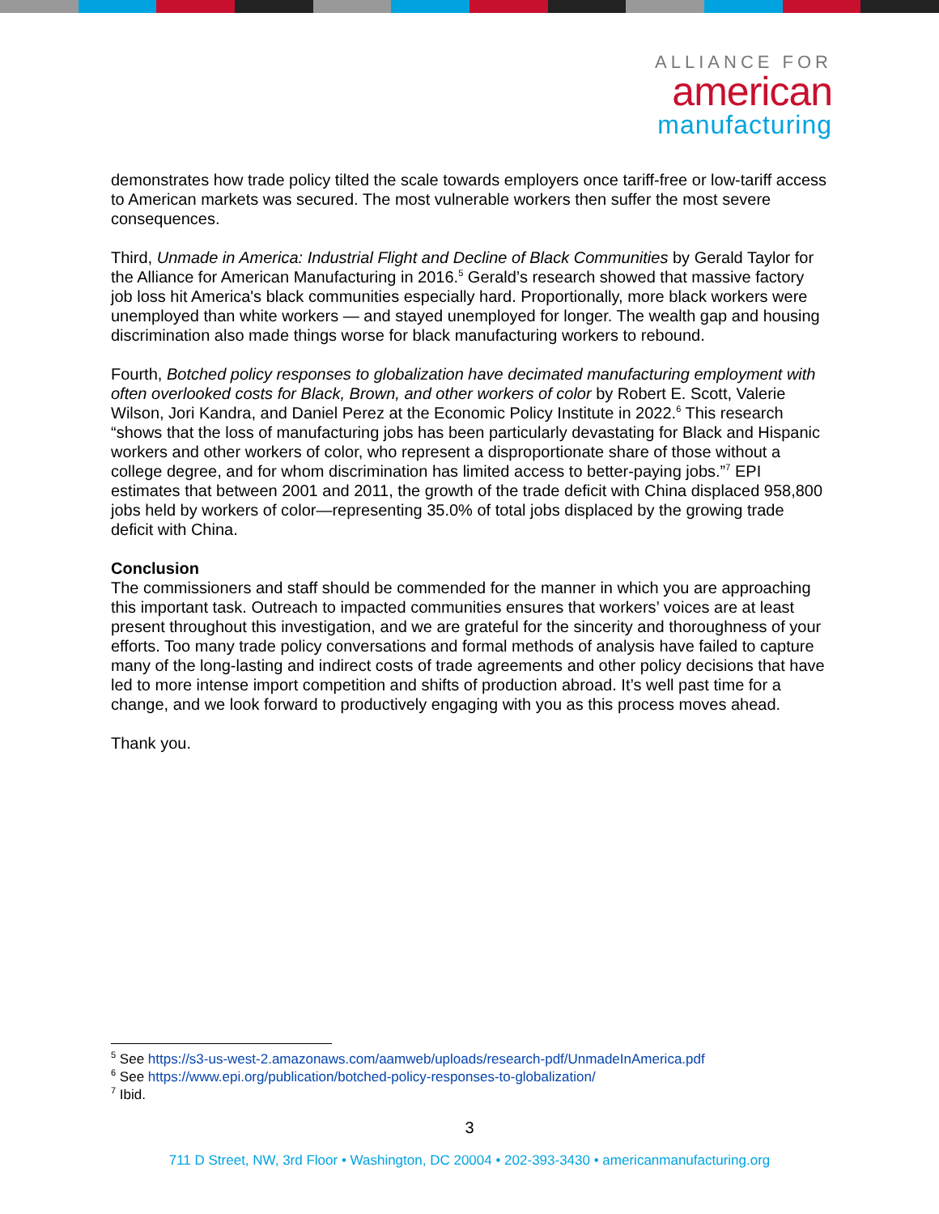ALLIANCE FOR
american
manufacturing
demonstrates how trade policy tilted the scale towards employers once tariff-free or low-tariff access to American markets was secured. The most vulnerable workers then suffer the most severe consequences.
Third, Unmade in America: Industrial Flight and Decline of Black Communities by Gerald Taylor for the Alliance for American Manufacturing in 2016.<sup>5</sup> Gerald’s research showed that massive factory job loss hit America's black communities especially hard. Proportionally, more black workers were unemployed than white workers — and stayed unemployed for longer. The wealth gap and housing discrimination also made things worse for black manufacturing workers to rebound.
Fourth, Botched policy responses to globalization have decimated manufacturing employment with often overlooked costs for Black, Brown, and other workers of color by Robert E. Scott, Valerie Wilson, Jori Kandra, and Daniel Perez at the Economic Policy Institute in 2022.<sup>6</sup> This research “shows that the loss of manufacturing jobs has been particularly devastating for Black and Hispanic workers and other workers of color, who represent a disproportionate share of those without a college degree, and for whom discrimination has limited access to better-paying jobs.”<sup>7</sup> EPI estimates that between 2001 and 2011, the growth of the trade deficit with China displaced 958,800 jobs held by workers of color—representing 35.0% of total jobs displaced by the growing trade deficit with China.
Conclusion
The commissioners and staff should be commended for the manner in which you are approaching this important task. Outreach to impacted communities ensures that workers’ voices are at least present throughout this investigation, and we are grateful for the sincerity and thoroughness of your efforts. Too many trade policy conversations and formal methods of analysis have failed to capture many of the long-lasting and indirect costs of trade agreements and other policy decisions that have led to more intense import competition and shifts of production abroad. It’s well past time for a change, and we look forward to productively engaging with you as this process moves ahead.
Thank you.
<sup>5</sup> See https://s3-us-west-2.amazonaws.com/aamweb/uploads/research-pdf/UnmadeInAmerica.pdf
<sup>6</sup> See https://www.epi.org/publication/botched-policy-responses-to-globalization/
<sup>7</sup> Ibid.
3
711 D Street, NW, 3rd Floor • Washington, DC 20004 • 202-393-3430 • americanmanufacturing.org